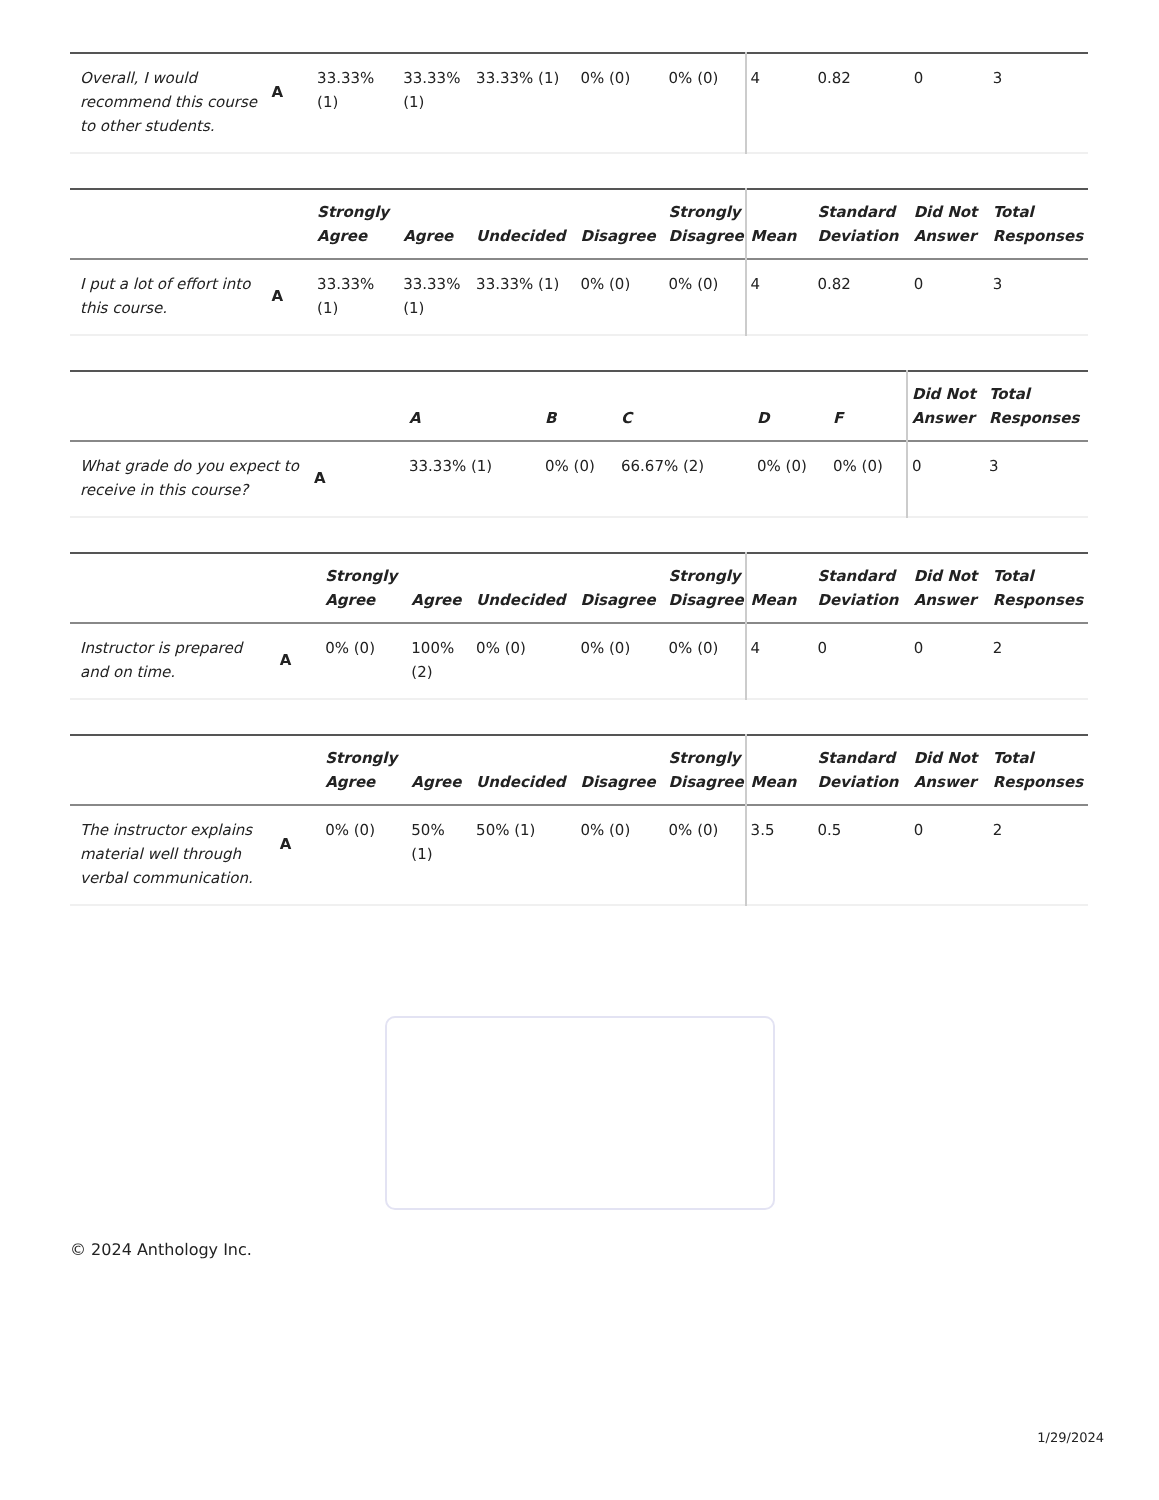| Overall, I would recommend this course to other students. | A | 33.33% (1) | 33.33% (1) | 33.33% (1) | 0% (0) | 0% (0) | 4 | 0.82 | 0 | 3 |
| | | Strongly Agree | Agree | Undecided | Disagree | Strongly Disagree | Mean | Standard Deviation | Did Not Answer | Total Responses |
| --- | --- | --- | --- | --- | --- | --- | --- | --- | --- | --- |
| I put a lot of effort into this course. | A | 33.33% (1) | 33.33% (1) | 33.33% (1) | 0% (0) | 0% (0) | 4 | 0.82 | 0 | 3 |
| | | A | B | C | D | F | Did Not Answer | Total Responses |
| --- | --- | --- | --- | --- | --- | --- | --- | --- |
| What grade do you expect to receive in this course? | A | 33.33% (1) | 0% (0) | 66.67% (2) | 0% (0) | 0% (0) | 0 | 3 |
| | | Strongly Agree | Agree | Undecided | Disagree | Strongly Disagree | Mean | Standard Deviation | Did Not Answer | Total Responses |
| --- | --- | --- | --- | --- | --- | --- | --- | --- | --- | --- |
| Instructor is prepared and on time. | A | 0% (0) | 100% (2) | 0% (0) | 0% (0) | 0% (0) | 4 | 0 | 0 | 2 |
| | | Strongly Agree | Agree | Undecided | Disagree | Strongly Disagree | Mean | Standard Deviation | Did Not Answer | Total Responses |
| --- | --- | --- | --- | --- | --- | --- | --- | --- | --- | --- |
| The instructor explains material well through verbal communication. | A | 0% (0) | 50% (1) | 50% (1) | 0% (0) | 0% (0) | 3.5 | 0.5 | 0 | 2 |
© 2024 Anthology Inc.
1/29/2024